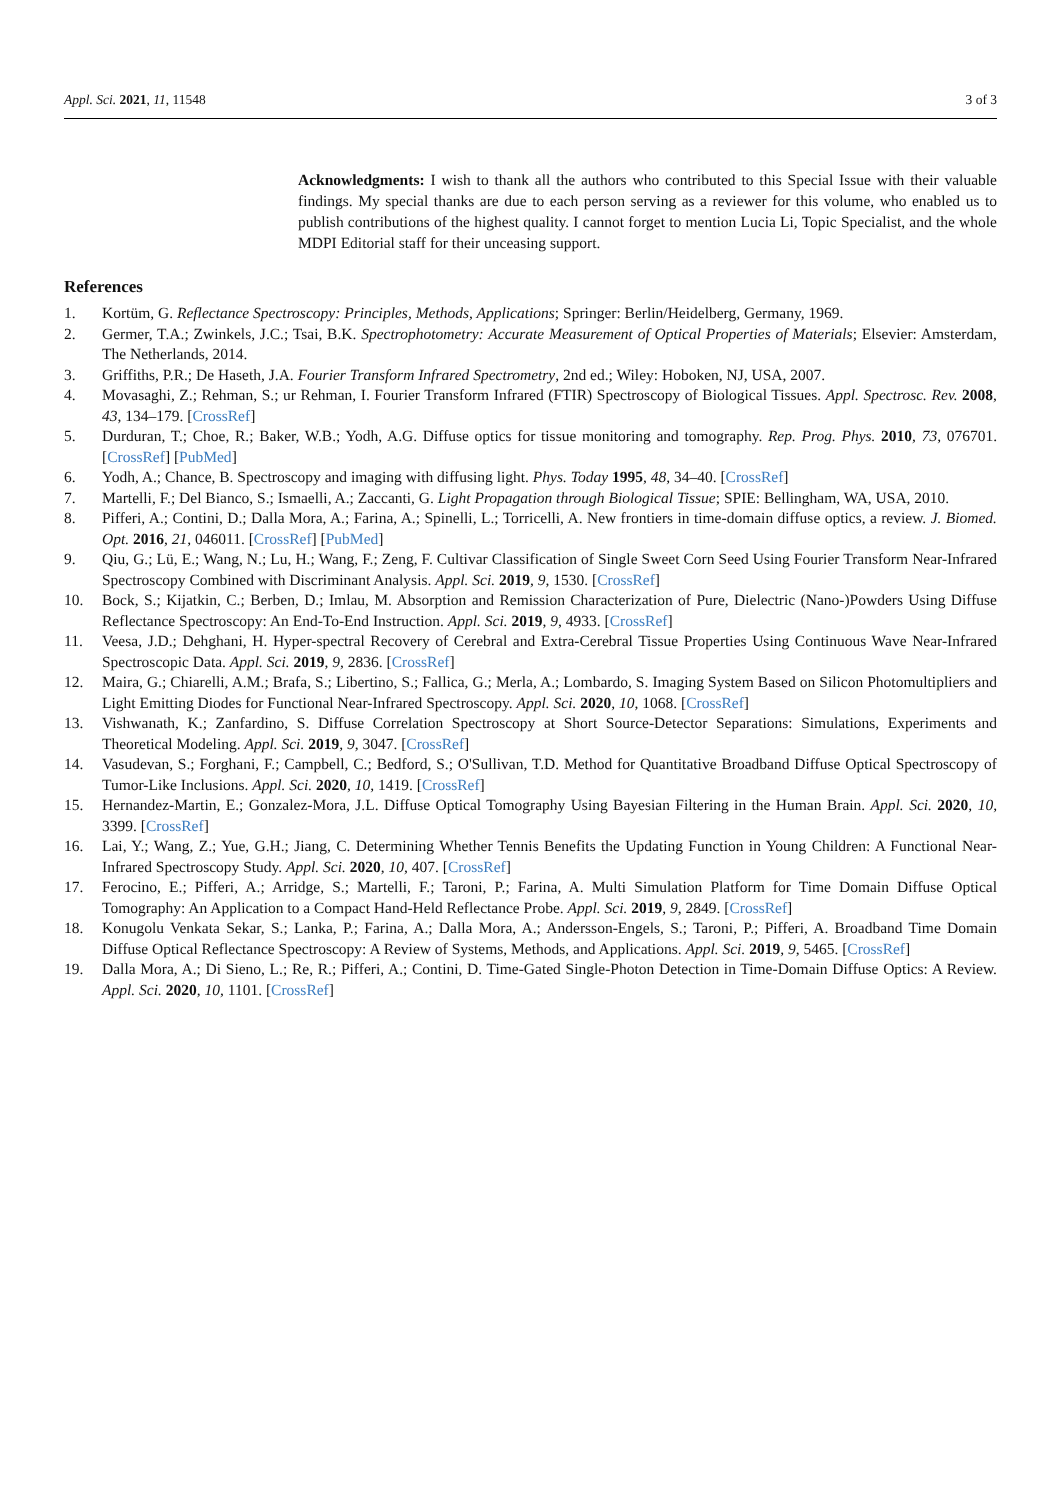Appl. Sci. 2021, 11, 11548 3 of 3
Acknowledgments: I wish to thank all the authors who contributed to this Special Issue with their valuable findings. My special thanks are due to each person serving as a reviewer for this volume, who enabled us to publish contributions of the highest quality. I cannot forget to mention Lucia Li, Topic Specialist, and the whole MDPI Editorial staff for their unceasing support.
References
1. Kortüm, G. Reflectance Spectroscopy: Principles, Methods, Applications; Springer: Berlin/Heidelberg, Germany, 1969.
2. Germer, T.A.; Zwinkels, J.C.; Tsai, B.K. Spectrophotometry: Accurate Measurement of Optical Properties of Materials; Elsevier: Amsterdam, The Netherlands, 2014.
3. Griffiths, P.R.; De Haseth, J.A. Fourier Transform Infrared Spectrometry, 2nd ed.; Wiley: Hoboken, NJ, USA, 2007.
4. Movasaghi, Z.; Rehman, S.; ur Rehman, I. Fourier Transform Infrared (FTIR) Spectroscopy of Biological Tissues. Appl. Spectrosc. Rev. 2008, 43, 134–179. [CrossRef]
5. Durduran, T.; Choe, R.; Baker, W.B.; Yodh, A.G. Diffuse optics for tissue monitoring and tomography. Rep. Prog. Phys. 2010, 73, 076701. [CrossRef] [PubMed]
6. Yodh, A.; Chance, B. Spectroscopy and imaging with diffusing light. Phys. Today 1995, 48, 34–40. [CrossRef]
7. Martelli, F.; Del Bianco, S.; Ismaelli, A.; Zaccanti, G. Light Propagation through Biological Tissue; SPIE: Bellingham, WA, USA, 2010.
8. Pifferi, A.; Contini, D.; Dalla Mora, A.; Farina, A.; Spinelli, L.; Torricelli, A. New frontiers in time-domain diffuse optics, a review. J. Biomed. Opt. 2016, 21, 046011. [CrossRef] [PubMed]
9. Qiu, G.; Lü, E.; Wang, N.; Lu, H.; Wang, F.; Zeng, F. Cultivar Classification of Single Sweet Corn Seed Using Fourier Transform Near-Infrared Spectroscopy Combined with Discriminant Analysis. Appl. Sci. 2019, 9, 1530. [CrossRef]
10. Bock, S.; Kijatkin, C.; Berben, D.; Imlau, M. Absorption and Remission Characterization of Pure, Dielectric (Nano-)Powders Using Diffuse Reflectance Spectroscopy: An End-To-End Instruction. Appl. Sci. 2019, 9, 4933. [CrossRef]
11. Veesa, J.D.; Dehghani, H. Hyper-spectral Recovery of Cerebral and Extra-Cerebral Tissue Properties Using Continuous Wave Near-Infrared Spectroscopic Data. Appl. Sci. 2019, 9, 2836. [CrossRef]
12. Maira, G.; Chiarelli, A.M.; Brafa, S.; Libertino, S.; Fallica, G.; Merla, A.; Lombardo, S. Imaging System Based on Silicon Photomultipliers and Light Emitting Diodes for Functional Near-Infrared Spectroscopy. Appl. Sci. 2020, 10, 1068. [CrossRef]
13. Vishwanath, K.; Zanfardino, S. Diffuse Correlation Spectroscopy at Short Source-Detector Separations: Simulations, Experiments and Theoretical Modeling. Appl. Sci. 2019, 9, 3047. [CrossRef]
14. Vasudevan, S.; Forghani, F.; Campbell, C.; Bedford, S.; O'Sullivan, T.D. Method for Quantitative Broadband Diffuse Optical Spectroscopy of Tumor-Like Inclusions. Appl. Sci. 2020, 10, 1419. [CrossRef]
15. Hernandez-Martin, E.; Gonzalez-Mora, J.L. Diffuse Optical Tomography Using Bayesian Filtering in the Human Brain. Appl. Sci. 2020, 10, 3399. [CrossRef]
16. Lai, Y.; Wang, Z.; Yue, G.H.; Jiang, C. Determining Whether Tennis Benefits the Updating Function in Young Children: A Functional Near-Infrared Spectroscopy Study. Appl. Sci. 2020, 10, 407. [CrossRef]
17. Ferocino, E.; Pifferi, A.; Arridge, S.; Martelli, F.; Taroni, P.; Farina, A. Multi Simulation Platform for Time Domain Diffuse Optical Tomography: An Application to a Compact Hand-Held Reflectance Probe. Appl. Sci. 2019, 9, 2849. [CrossRef]
18. Konugolu Venkata Sekar, S.; Lanka, P.; Farina, A.; Dalla Mora, A.; Andersson-Engels, S.; Taroni, P.; Pifferi, A. Broadband Time Domain Diffuse Optical Reflectance Spectroscopy: A Review of Systems, Methods, and Applications. Appl. Sci. 2019, 9, 5465. [CrossRef]
19. Dalla Mora, A.; Di Sieno, L.; Re, R.; Pifferi, A.; Contini, D. Time-Gated Single-Photon Detection in Time-Domain Diffuse Optics: A Review. Appl. Sci. 2020, 10, 1101. [CrossRef]